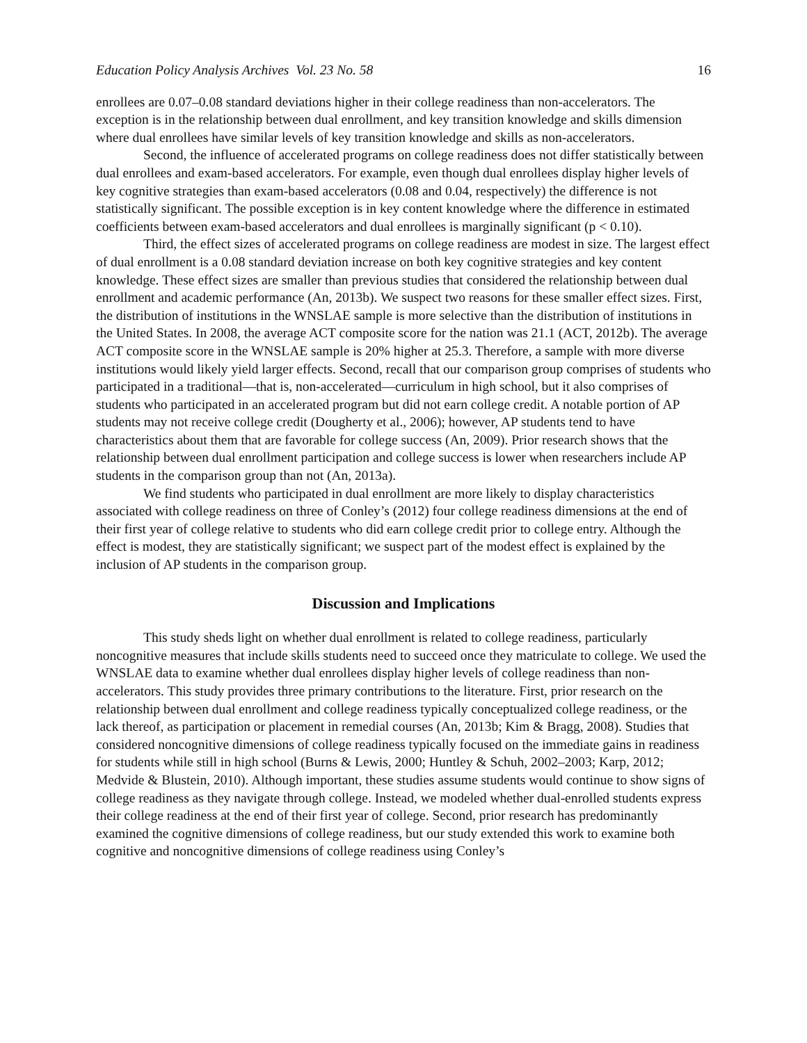Education Policy Analysis Archives Vol. 23 No. 58 16
enrollees are 0.07–0.08 standard deviations higher in their college readiness than non-accelerators. The exception is in the relationship between dual enrollment, and key transition knowledge and skills dimension where dual enrollees have similar levels of key transition knowledge and skills as non-accelerators.
Second, the influence of accelerated programs on college readiness does not differ statistically between dual enrollees and exam-based accelerators. For example, even though dual enrollees display higher levels of key cognitive strategies than exam-based accelerators (0.08 and 0.04, respectively) the difference is not statistically significant. The possible exception is in key content knowledge where the difference in estimated coefficients between exam-based accelerators and dual enrollees is marginally significant (p < 0.10).
Third, the effect sizes of accelerated programs on college readiness are modest in size. The largest effect of dual enrollment is a 0.08 standard deviation increase on both key cognitive strategies and key content knowledge. These effect sizes are smaller than previous studies that considered the relationship between dual enrollment and academic performance (An, 2013b). We suspect two reasons for these smaller effect sizes. First, the distribution of institutions in the WNSLAE sample is more selective than the distribution of institutions in the United States. In 2008, the average ACT composite score for the nation was 21.1 (ACT, 2012b). The average ACT composite score in the WNSLAE sample is 20% higher at 25.3. Therefore, a sample with more diverse institutions would likely yield larger effects. Second, recall that our comparison group comprises of students who participated in a traditional—that is, non-accelerated—curriculum in high school, but it also comprises of students who participated in an accelerated program but did not earn college credit. A notable portion of AP students may not receive college credit (Dougherty et al., 2006); however, AP students tend to have characteristics about them that are favorable for college success (An, 2009). Prior research shows that the relationship between dual enrollment participation and college success is lower when researchers include AP students in the comparison group than not (An, 2013a).
We find students who participated in dual enrollment are more likely to display characteristics associated with college readiness on three of Conley’s (2012) four college readiness dimensions at the end of their first year of college relative to students who did earn college credit prior to college entry. Although the effect is modest, they are statistically significant; we suspect part of the modest effect is explained by the inclusion of AP students in the comparison group.
Discussion and Implications
This study sheds light on whether dual enrollment is related to college readiness, particularly noncognitive measures that include skills students need to succeed once they matriculate to college. We used the WNSLAE data to examine whether dual enrollees display higher levels of college readiness than non-accelerators. This study provides three primary contributions to the literature. First, prior research on the relationship between dual enrollment and college readiness typically conceptualized college readiness, or the lack thereof, as participation or placement in remedial courses (An, 2013b; Kim & Bragg, 2008). Studies that considered noncognitive dimensions of college readiness typically focused on the immediate gains in readiness for students while still in high school (Burns & Lewis, 2000; Huntley & Schuh, 2002–2003; Karp, 2012; Medvide & Blustein, 2010). Although important, these studies assume students would continue to show signs of college readiness as they navigate through college. Instead, we modeled whether dual-enrolled students express their college readiness at the end of their first year of college. Second, prior research has predominantly examined the cognitive dimensions of college readiness, but our study extended this work to examine both cognitive and noncognitive dimensions of college readiness using Conley’s